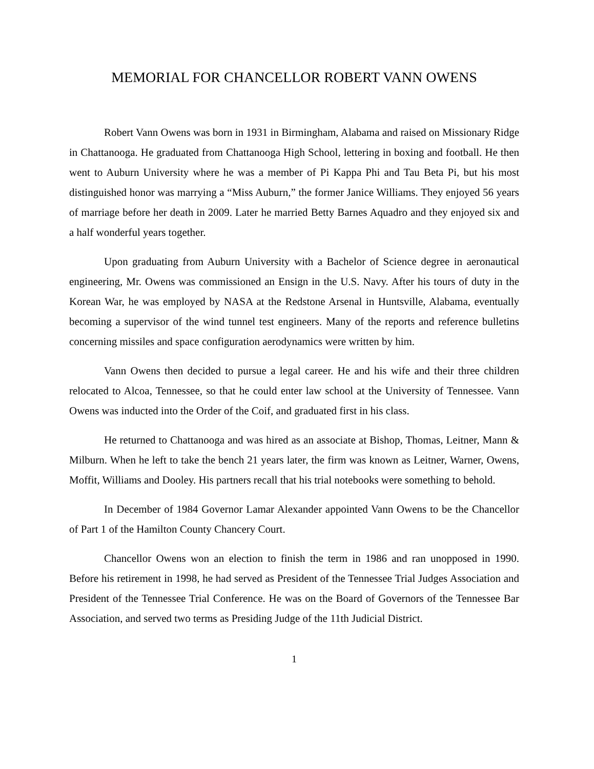MEMORIAL FOR CHANCELLOR ROBERT VANN OWENS
Robert Vann Owens was born in 1931 in Birmingham, Alabama and raised on Missionary Ridge in Chattanooga. He graduated from Chattanooga High School, lettering in boxing and football. He then went to Auburn University where he was a member of Pi Kappa Phi and Tau Beta Pi, but his most distinguished honor was marrying a “Miss Auburn,” the former Janice Williams. They enjoyed 56 years of marriage before her death in 2009. Later he married Betty Barnes Aquadro and they enjoyed six and a half wonderful years together.
Upon graduating from Auburn University with a Bachelor of Science degree in aeronautical engineering, Mr. Owens was commissioned an Ensign in the U.S. Navy. After his tours of duty in the Korean War, he was employed by NASA at the Redstone Arsenal in Huntsville, Alabama, eventually becoming a supervisor of the wind tunnel test engineers. Many of the reports and reference bulletins concerning missiles and space configuration aerodynamics were written by him.
Vann Owens then decided to pursue a legal career. He and his wife and their three children relocated to Alcoa, Tennessee, so that he could enter law school at the University of Tennessee. Vann Owens was inducted into the Order of the Coif, and graduated first in his class.
He returned to Chattanooga and was hired as an associate at Bishop, Thomas, Leitner, Mann & Milburn. When he left to take the bench 21 years later, the firm was known as Leitner, Warner, Owens, Moffit, Williams and Dooley. His partners recall that his trial notebooks were something to behold.
In December of 1984 Governor Lamar Alexander appointed Vann Owens to be the Chancellor of Part 1 of the Hamilton County Chancery Court.
Chancellor Owens won an election to finish the term in 1986 and ran unopposed in 1990. Before his retirement in 1998, he had served as President of the Tennessee Trial Judges Association and President of the Tennessee Trial Conference. He was on the Board of Governors of the Tennessee Bar Association, and served two terms as Presiding Judge of the 11th Judicial District.
1